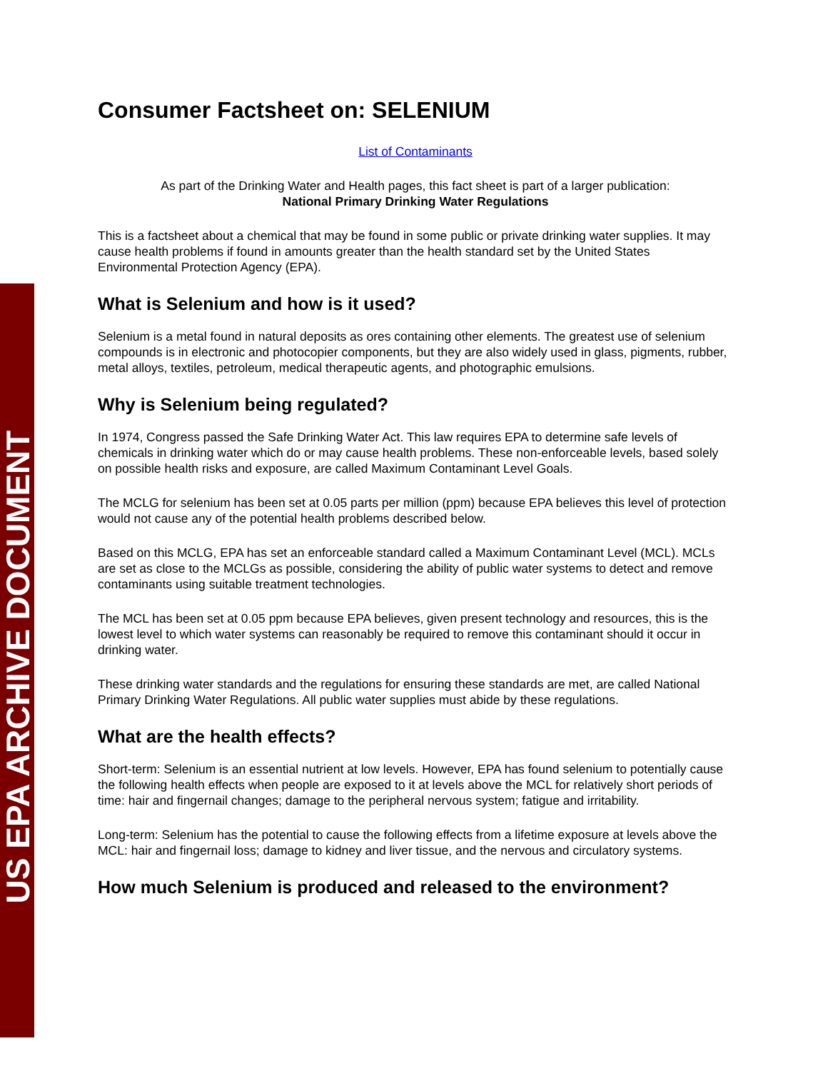US EPA ARCHIVE DOCUMENT
Consumer Factsheet on: SELENIUM
List of Contaminants
As part of the Drinking Water and Health pages, this fact sheet is part of a larger publication:
National Primary Drinking Water Regulations
This is a factsheet about a chemical that may be found in some public or private drinking water supplies. It may cause health problems if found in amounts greater than the health standard set by the United States Environmental Protection Agency (EPA).
What is Selenium and how is it used?
Selenium is a metal found in natural deposits as ores containing other elements. The greatest use of selenium compounds is in electronic and photocopier components, but they are also widely used in glass, pigments, rubber, metal alloys, textiles, petroleum, medical therapeutic agents, and photographic emulsions.
Why is Selenium being regulated?
In 1974, Congress passed the Safe Drinking Water Act. This law requires EPA to determine safe levels of chemicals in drinking water which do or may cause health problems. These non-enforceable levels, based solely on possible health risks and exposure, are called Maximum Contaminant Level Goals.
The MCLG for selenium has been set at 0.05 parts per million (ppm) because EPA believes this level of protection would not cause any of the potential health problems described below.
Based on this MCLG, EPA has set an enforceable standard called a Maximum Contaminant Level (MCL). MCLs are set as close to the MCLGs as possible, considering the ability of public water systems to detect and remove contaminants using suitable treatment technologies.
The MCL has been set at 0.05 ppm because EPA believes, given present technology and resources, this is the lowest level to which water systems can reasonably be required to remove this contaminant should it occur in drinking water.
These drinking water standards and the regulations for ensuring these standards are met, are called National Primary Drinking Water Regulations. All public water supplies must abide by these regulations.
What are the health effects?
Short-term: Selenium is an essential nutrient at low levels. However, EPA has found selenium to potentially cause the following health effects when people are exposed to it at levels above the MCL for relatively short periods of time: hair and fingernail changes; damage to the peripheral nervous system; fatigue and irritability.
Long-term: Selenium has the potential to cause the following effects from a lifetime exposure at levels above the MCL: hair and fingernail loss; damage to kidney and liver tissue, and the nervous and circulatory systems.
How much Selenium is produced and released to the environment?